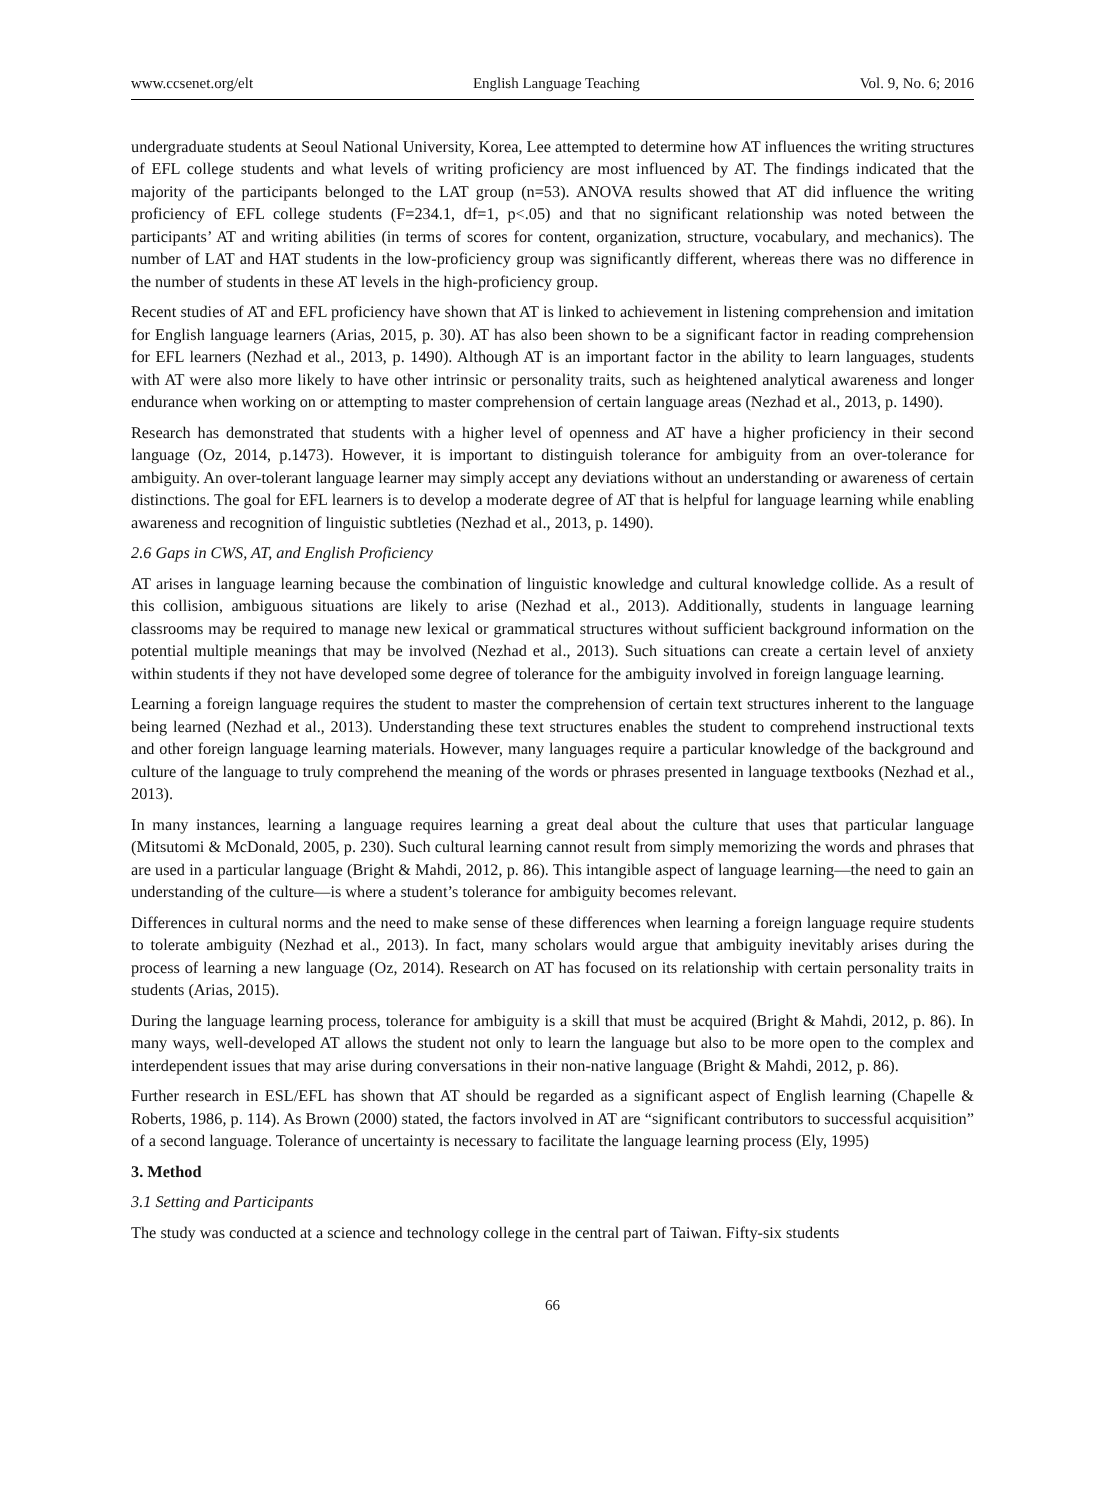www.ccsenet.org/elt English Language Teaching Vol. 9, No. 6; 2016
undergraduate students at Seoul National University, Korea, Lee attempted to determine how AT influences the writing structures of EFL college students and what levels of writing proficiency are most influenced by AT. The findings indicated that the majority of the participants belonged to the LAT group (n=53). ANOVA results showed that AT did influence the writing proficiency of EFL college students (F=234.1, df=1, p<.05) and that no significant relationship was noted between the participants’ AT and writing abilities (in terms of scores for content, organization, structure, vocabulary, and mechanics). The number of LAT and HAT students in the low-proficiency group was significantly different, whereas there was no difference in the number of students in these AT levels in the high-proficiency group.
Recent studies of AT and EFL proficiency have shown that AT is linked to achievement in listening comprehension and imitation for English language learners (Arias, 2015, p. 30). AT has also been shown to be a significant factor in reading comprehension for EFL learners (Nezhad et al., 2013, p. 1490). Although AT is an important factor in the ability to learn languages, students with AT were also more likely to have other intrinsic or personality traits, such as heightened analytical awareness and longer endurance when working on or attempting to master comprehension of certain language areas (Nezhad et al., 2013, p. 1490).
Research has demonstrated that students with a higher level of openness and AT have a higher proficiency in their second language (Oz, 2014, p.1473). However, it is important to distinguish tolerance for ambiguity from an over-tolerance for ambiguity. An over-tolerant language learner may simply accept any deviations without an understanding or awareness of certain distinctions. The goal for EFL learners is to develop a moderate degree of AT that is helpful for language learning while enabling awareness and recognition of linguistic subtleties (Nezhad et al., 2013, p. 1490).
2.6 Gaps in CWS, AT, and English Proficiency
AT arises in language learning because the combination of linguistic knowledge and cultural knowledge collide. As a result of this collision, ambiguous situations are likely to arise (Nezhad et al., 2013). Additionally, students in language learning classrooms may be required to manage new lexical or grammatical structures without sufficient background information on the potential multiple meanings that may be involved (Nezhad et al., 2013). Such situations can create a certain level of anxiety within students if they not have developed some degree of tolerance for the ambiguity involved in foreign language learning.
Learning a foreign language requires the student to master the comprehension of certain text structures inherent to the language being learned (Nezhad et al., 2013). Understanding these text structures enables the student to comprehend instructional texts and other foreign language learning materials. However, many languages require a particular knowledge of the background and culture of the language to truly comprehend the meaning of the words or phrases presented in language textbooks (Nezhad et al., 2013).
In many instances, learning a language requires learning a great deal about the culture that uses that particular language (Mitsutomi & McDonald, 2005, p. 230). Such cultural learning cannot result from simply memorizing the words and phrases that are used in a particular language (Bright & Mahdi, 2012, p. 86). This intangible aspect of language learning—the need to gain an understanding of the culture—is where a student’s tolerance for ambiguity becomes relevant.
Differences in cultural norms and the need to make sense of these differences when learning a foreign language require students to tolerate ambiguity (Nezhad et al., 2013). In fact, many scholars would argue that ambiguity inevitably arises during the process of learning a new language (Oz, 2014). Research on AT has focused on its relationship with certain personality traits in students (Arias, 2015).
During the language learning process, tolerance for ambiguity is a skill that must be acquired (Bright & Mahdi, 2012, p. 86). In many ways, well-developed AT allows the student not only to learn the language but also to be more open to the complex and interdependent issues that may arise during conversations in their non-native language (Bright & Mahdi, 2012, p. 86).
Further research in ESL/EFL has shown that AT should be regarded as a significant aspect of English learning (Chapelle & Roberts, 1986, p. 114). As Brown (2000) stated, the factors involved in AT are “significant contributors to successful acquisition” of a second language. Tolerance of uncertainty is necessary to facilitate the language learning process (Ely, 1995)
3. Method
3.1 Setting and Participants
The study was conducted at a science and technology college in the central part of Taiwan. Fifty-six students
66